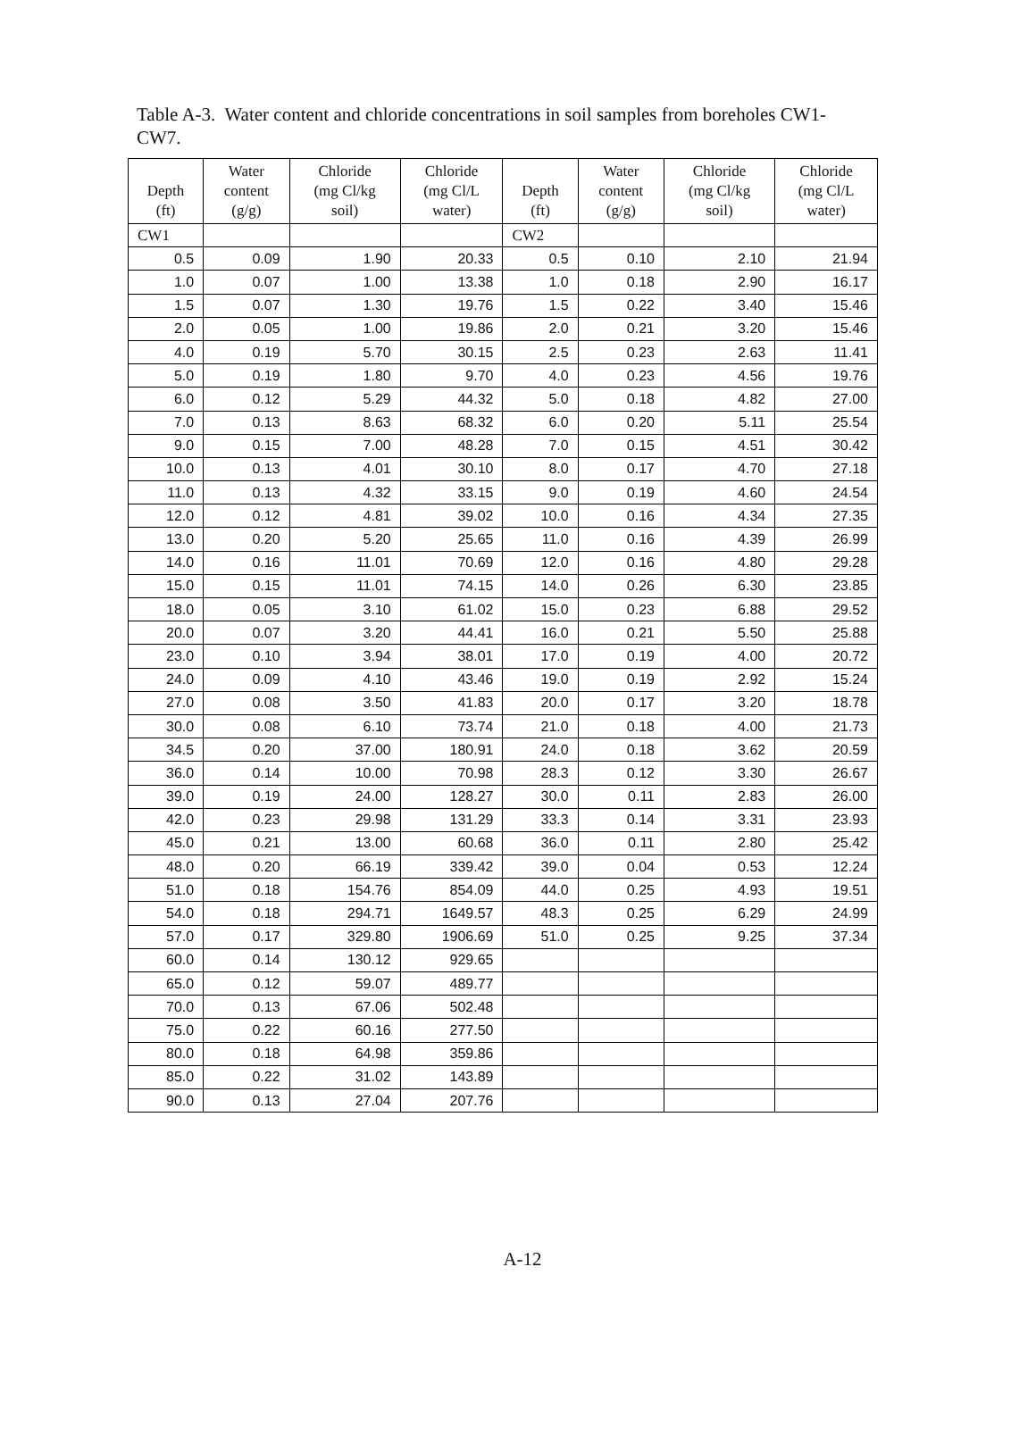Table A-3. Water content and chloride concentrations in soil samples from boreholes CW1-CW7.
| Depth (ft) | Water content (g/g) | Chloride (mg Cl/kg soil) | Chloride (mg Cl/L water) | Depth (ft) | Water content (g/g) | Chloride (mg Cl/kg soil) | Chloride (mg Cl/L water) |
| --- | --- | --- | --- | --- | --- | --- | --- |
| CW1 | | | | CW2 | | | |
| 0.5 | 0.09 | 1.90 | 20.33 | 0.5 | 0.10 | 2.10 | 21.94 |
| 1.0 | 0.07 | 1.00 | 13.38 | 1.0 | 0.18 | 2.90 | 16.17 |
| 1.5 | 0.07 | 1.30 | 19.76 | 1.5 | 0.22 | 3.40 | 15.46 |
| 2.0 | 0.05 | 1.00 | 19.86 | 2.0 | 0.21 | 3.20 | 15.46 |
| 4.0 | 0.19 | 5.70 | 30.15 | 2.5 | 0.23 | 2.63 | 11.41 |
| 5.0 | 0.19 | 1.80 | 9.70 | 4.0 | 0.23 | 4.56 | 19.76 |
| 6.0 | 0.12 | 5.29 | 44.32 | 5.0 | 0.18 | 4.82 | 27.00 |
| 7.0 | 0.13 | 8.63 | 68.32 | 6.0 | 0.20 | 5.11 | 25.54 |
| 9.0 | 0.15 | 7.00 | 48.28 | 7.0 | 0.15 | 4.51 | 30.42 |
| 10.0 | 0.13 | 4.01 | 30.10 | 8.0 | 0.17 | 4.70 | 27.18 |
| 11.0 | 0.13 | 4.32 | 33.15 | 9.0 | 0.19 | 4.60 | 24.54 |
| 12.0 | 0.12 | 4.81 | 39.02 | 10.0 | 0.16 | 4.34 | 27.35 |
| 13.0 | 0.20 | 5.20 | 25.65 | 11.0 | 0.16 | 4.39 | 26.99 |
| 14.0 | 0.16 | 11.01 | 70.69 | 12.0 | 0.16 | 4.80 | 29.28 |
| 15.0 | 0.15 | 11.01 | 74.15 | 14.0 | 0.26 | 6.30 | 23.85 |
| 18.0 | 0.05 | 3.10 | 61.02 | 15.0 | 0.23 | 6.88 | 29.52 |
| 20.0 | 0.07 | 3.20 | 44.41 | 16.0 | 0.21 | 5.50 | 25.88 |
| 23.0 | 0.10 | 3.94 | 38.01 | 17.0 | 0.19 | 4.00 | 20.72 |
| 24.0 | 0.09 | 4.10 | 43.46 | 19.0 | 0.19 | 2.92 | 15.24 |
| 27.0 | 0.08 | 3.50 | 41.83 | 20.0 | 0.17 | 3.20 | 18.78 |
| 30.0 | 0.08 | 6.10 | 73.74 | 21.0 | 0.18 | 4.00 | 21.73 |
| 34.5 | 0.20 | 37.00 | 180.91 | 24.0 | 0.18 | 3.62 | 20.59 |
| 36.0 | 0.14 | 10.00 | 70.98 | 28.3 | 0.12 | 3.30 | 26.67 |
| 39.0 | 0.19 | 24.00 | 128.27 | 30.0 | 0.11 | 2.83 | 26.00 |
| 42.0 | 0.23 | 29.98 | 131.29 | 33.3 | 0.14 | 3.31 | 23.93 |
| 45.0 | 0.21 | 13.00 | 60.68 | 36.0 | 0.11 | 2.80 | 25.42 |
| 48.0 | 0.20 | 66.19 | 339.42 | 39.0 | 0.04 | 0.53 | 12.24 |
| 51.0 | 0.18 | 154.76 | 854.09 | 44.0 | 0.25 | 4.93 | 19.51 |
| 54.0 | 0.18 | 294.71 | 1649.57 | 48.3 | 0.25 | 6.29 | 24.99 |
| 57.0 | 0.17 | 329.80 | 1906.69 | 51.0 | 0.25 | 9.25 | 37.34 |
| 60.0 | 0.14 | 130.12 | 929.65 | | | | |
| 65.0 | 0.12 | 59.07 | 489.77 | | | | |
| 70.0 | 0.13 | 67.06 | 502.48 | | | | |
| 75.0 | 0.22 | 60.16 | 277.50 | | | | |
| 80.0 | 0.18 | 64.98 | 359.86 | | | | |
| 85.0 | 0.22 | 31.02 | 143.89 | | | | |
| 90.0 | 0.13 | 27.04 | 207.76 | | | | |
A-12